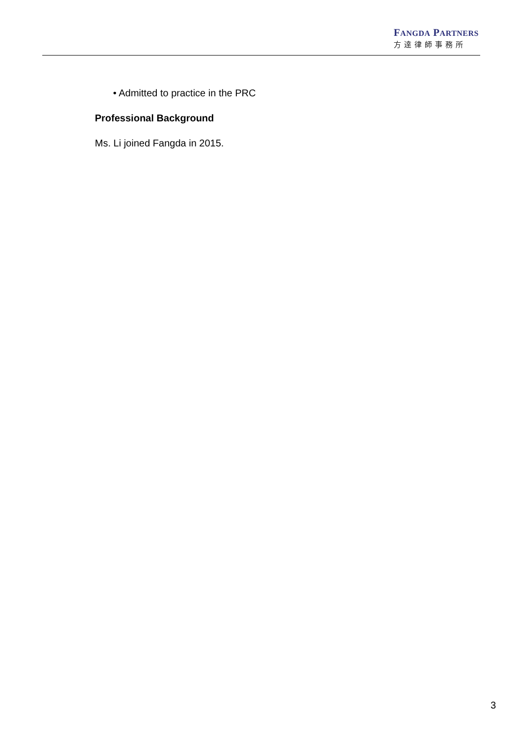FANGDA PARTNERS
方達律師事務所
• Admitted to practice in the PRC
Professional Background
Ms. Li joined Fangda in 2015.
3